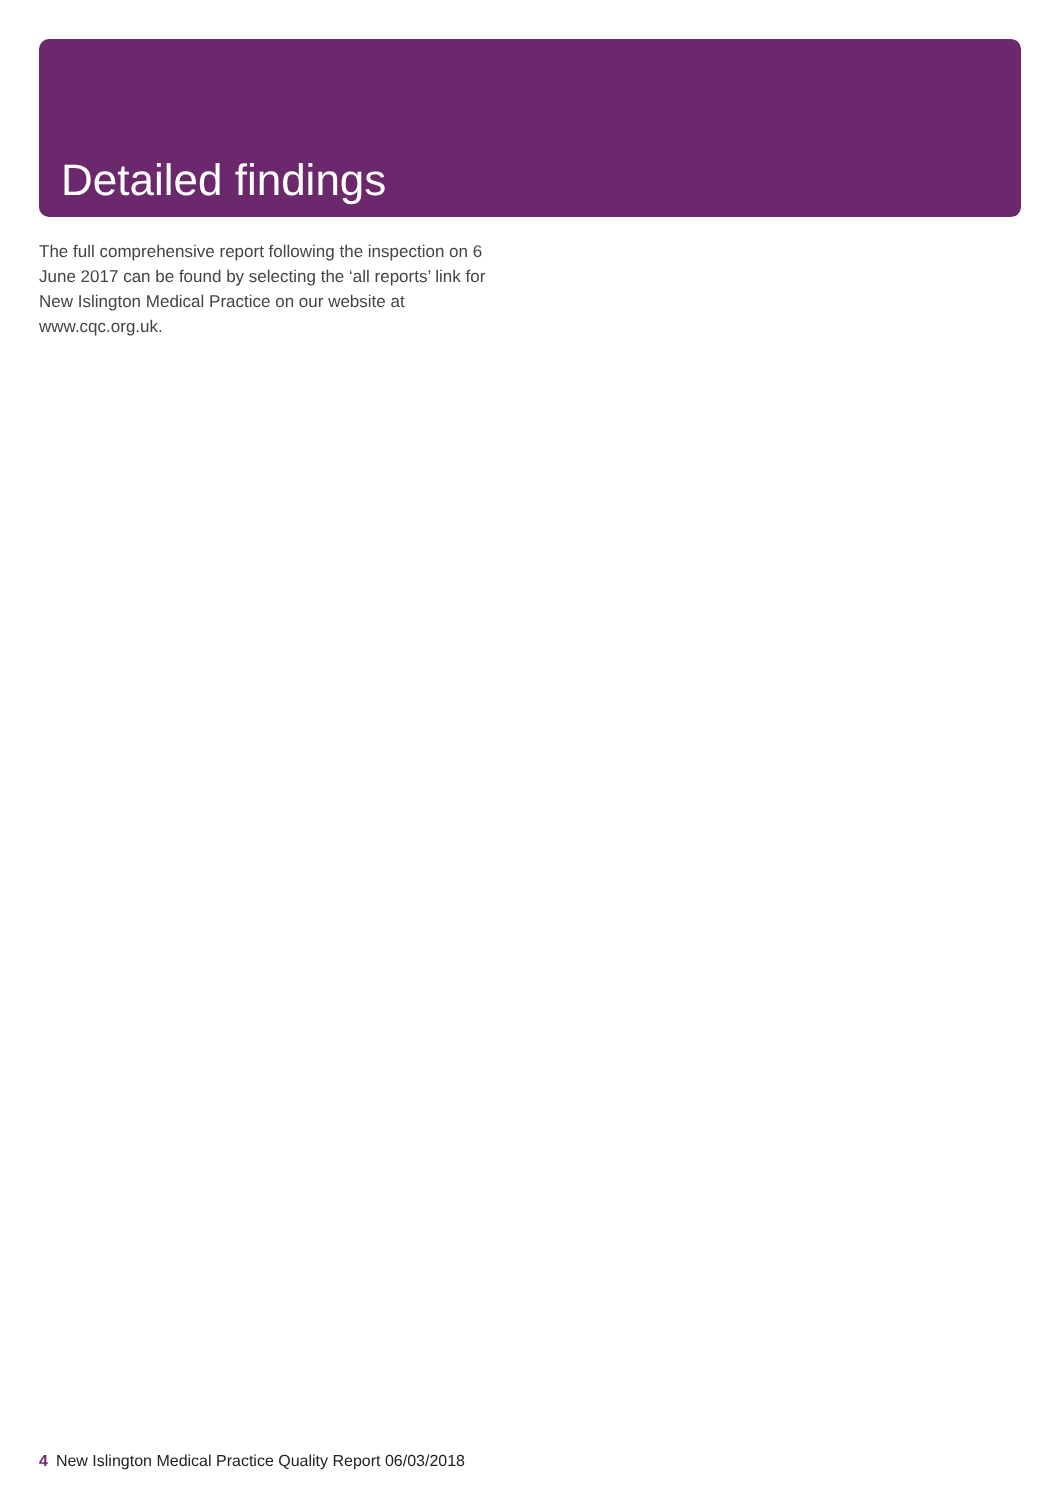Detailed findings
The full comprehensive report following the inspection on 6 June 2017 can be found by selecting the ‘all reports’ link for New Islington Medical Practice on our website at www.cqc.org.uk.
4 New Islington Medical Practice Quality Report 06/03/2018